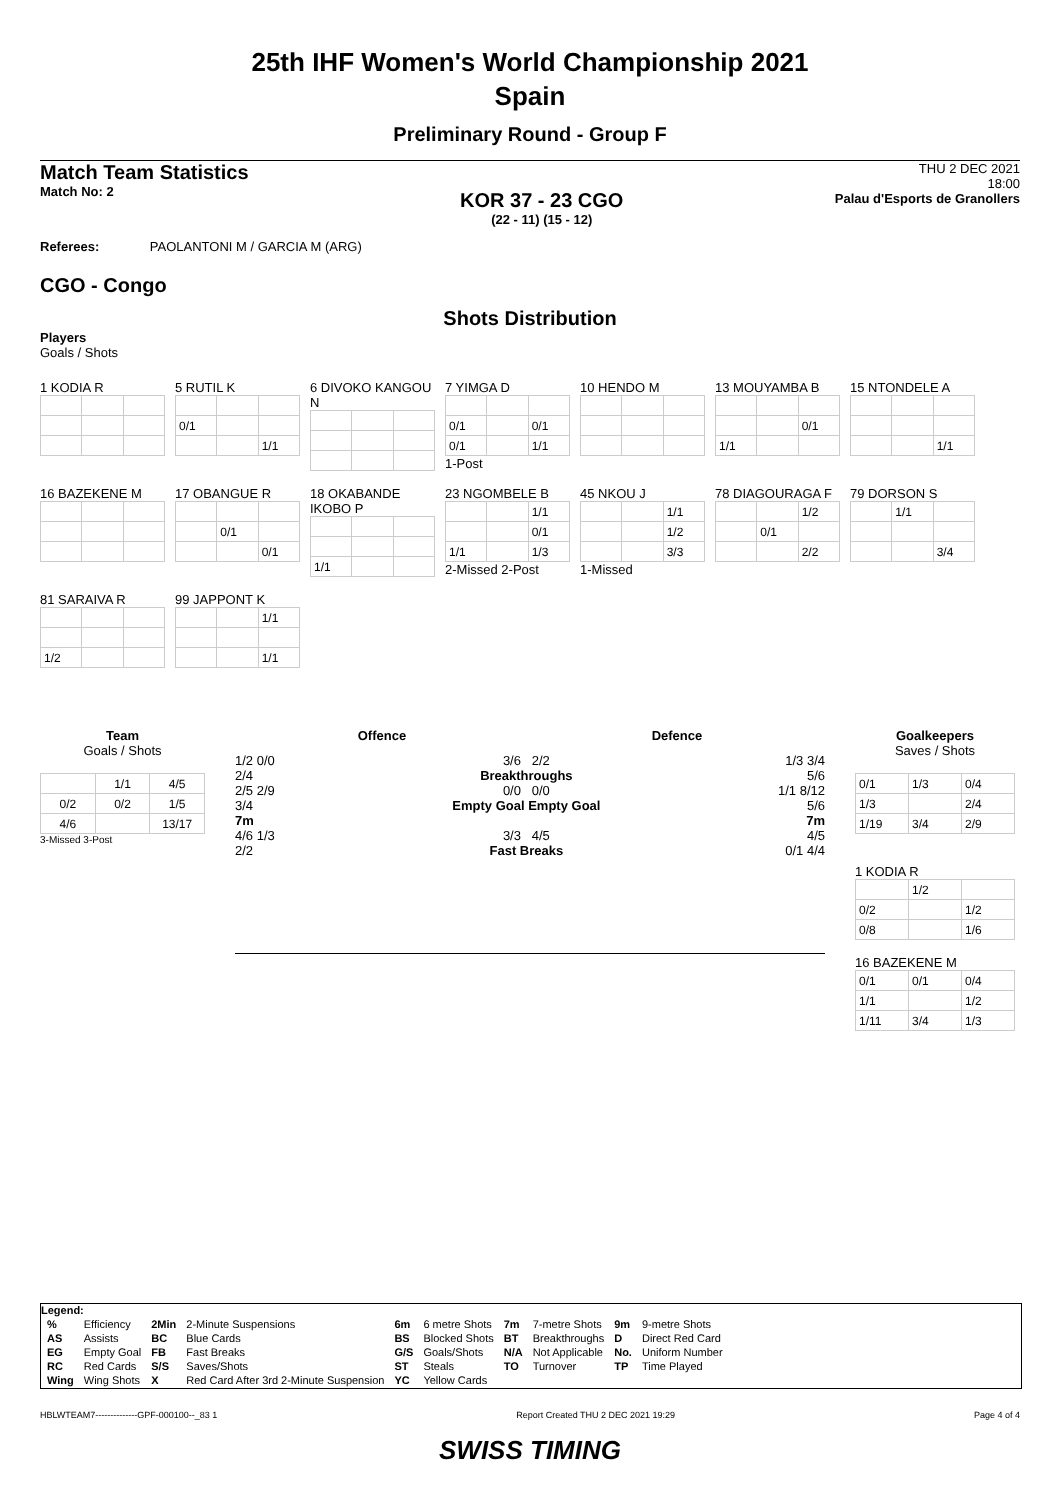25th IHF Women's World Championship 2021
Spain
Preliminary Round - Group F
Match Team Statistics
Match No: 2
KOR 37 - 23 CGO
(22 - 11) (15 - 12)
THU 2 DEC 2021
18:00
Palau d'Esports de Granollers
Referees: PAOLANTONI M / GARCIA M (ARG)
CGO - Congo
Shots Distribution
Players
Goals / Shots
1 KODIA R
5 RUTIL K
| 0/1 | | |
| | | 1/1 |
6 DIVOKO KANGOU N
7 YIMGA D
| 0/1 | | 0/1 |
| 0/1 | | 1/1 |
1-Post
10 HENDO M
13 MOUYAMBA B
| | | 0/1 |
| 1/1 | | |
15 NTONDELE A
| | | 1/1 |
16 BAZEKENE M
17 OBANGUE R
| | 0/1 | |
| | | 0/1 |
18 OKABANDE IKOBO P
| 1/1 | | |
23 NGOMBELE B
| | | 1/1 |
| | | 0/1 |
| 1/1 | | 1/3 |
2-Missed 2-Post
45 NKOU J
| | | 1/1 |
| | | 1/2 |
| | | 3/3 |
1-Missed
78 DIAGOURAGA F
| | | 1/2 |
| | 0/1 | |
| | | 2/2 |
79 DORSON S
| | 1/1 | |
| | | 3/4 |
81 SARAIVA R
| 1/2 | | |
99 JAPPONT K
| | | 1/1 |
| | | 1/1 |
Team
Goals / Shots
| | 1/1 | 4/5 |
| 0/2 | 0/2 | 1/5 |
| 4/6 | | 13/17 |
3-Missed 3-Post
Offence Defence
1/2 0/0
2/4
2/5 2/9
3/4
7m
4/6 1/3
2/2
3/6 2/2
Breakthroughs
0/0 0/0
Empty Goal Empty Goal
3/3 4/5
Fast Breaks
1/3 3/4
5/6
1/1 8/12
5/6
7m
4/5
0/1 4/4
Goalkeepers
Saves / Shots
| 0/1 | 1/3 | 0/4 |
| 1/3 | | 2/4 |
| 1/19 | 3/4 | 2/9 |
1 KODIA R
| | 1/2 | |
| 0/2 | | 1/2 |
| 0/8 | | 1/6 |
16 BAZEKENE M
| 0/1 | 0/1 | 0/4 |
| 1/1 | | 1/2 |
| 1/11 | 3/4 | 1/3 |
Legend:
| % | Efficiency | 2Min | 2-Minute Suspensions | 6m | 6 metre Shots | 7m | 7-metre Shots | 9m | 9-metre Shots |
| AS | Assists | BC | Blue Cards | BS | Blocked Shots | BT | Breakthroughs | D | Direct Red Card |
| EG | Empty Goal | FB | Fast Breaks | G/S | Goals/Shots | N/A | Not Applicable | No. | Uniform Number |
| RC | Red Cards | S/S | Saves/Shots | ST | Steals | TO | Turnover | TP | Time Played |
| Wing | Wing Shots | X | Red Card After 3rd 2-Minute Suspension | YC | Yellow Cards | | | | |
HBLWTEAM7--------------GPF-000100--_83 1 Report Created THU 2 DEC 2021 19:29 Page 4 of 4
SWISS TIMING